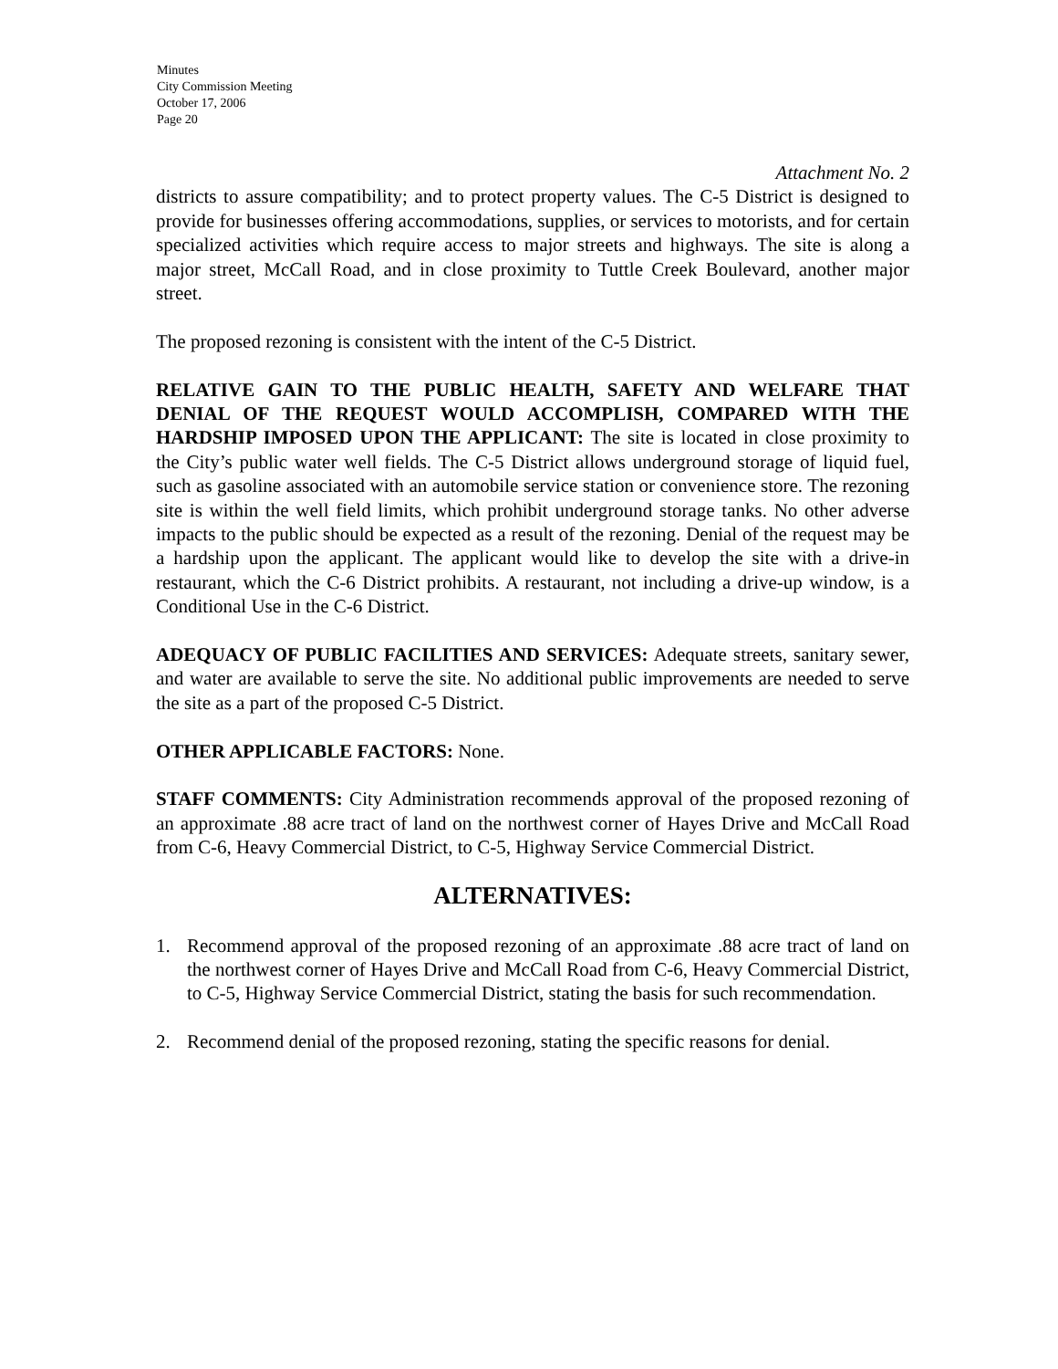Minutes
City Commission Meeting
October 17, 2006
Page 20
Attachment No. 2
districts to assure compatibility; and to protect property values. The C-5 District is designed to provide for businesses offering accommodations, supplies, or services to motorists, and for certain specialized activities which require access to major streets and highways. The site is along a major street, McCall Road, and in close proximity to Tuttle Creek Boulevard, another major street.
The proposed rezoning is consistent with the intent of the C-5 District.
RELATIVE GAIN TO THE PUBLIC HEALTH, SAFETY AND WELFARE THAT DENIAL OF THE REQUEST WOULD ACCOMPLISH, COMPARED WITH THE HARDSHIP IMPOSED UPON THE APPLICANT: The site is located in close proximity to the City’s public water well fields. The C-5 District allows underground storage of liquid fuel, such as gasoline associated with an automobile service station or convenience store. The rezoning site is within the well field limits, which prohibit underground storage tanks. No other adverse impacts to the public should be expected as a result of the rezoning. Denial of the request may be a hardship upon the applicant. The applicant would like to develop the site with a drive-in restaurant, which the C-6 District prohibits. A restaurant, not including a drive-up window, is a Conditional Use in the C-6 District.
ADEQUACY OF PUBLIC FACILITIES AND SERVICES: Adequate streets, sanitary sewer, and water are available to serve the site. No additional public improvements are needed to serve the site as a part of the proposed C-5 District.
OTHER APPLICABLE FACTORS: None.
STAFF COMMENTS: City Administration recommends approval of the proposed rezoning of an approximate .88 acre tract of land on the northwest corner of Hayes Drive and McCall Road from C-6, Heavy Commercial District, to C-5, Highway Service Commercial District.
ALTERNATIVES:
1. Recommend approval of the proposed rezoning of an approximate .88 acre tract of land on the northwest corner of Hayes Drive and McCall Road from C-6, Heavy Commercial District, to C-5, Highway Service Commercial District, stating the basis for such recommendation.
2. Recommend denial of the proposed rezoning, stating the specific reasons for denial.